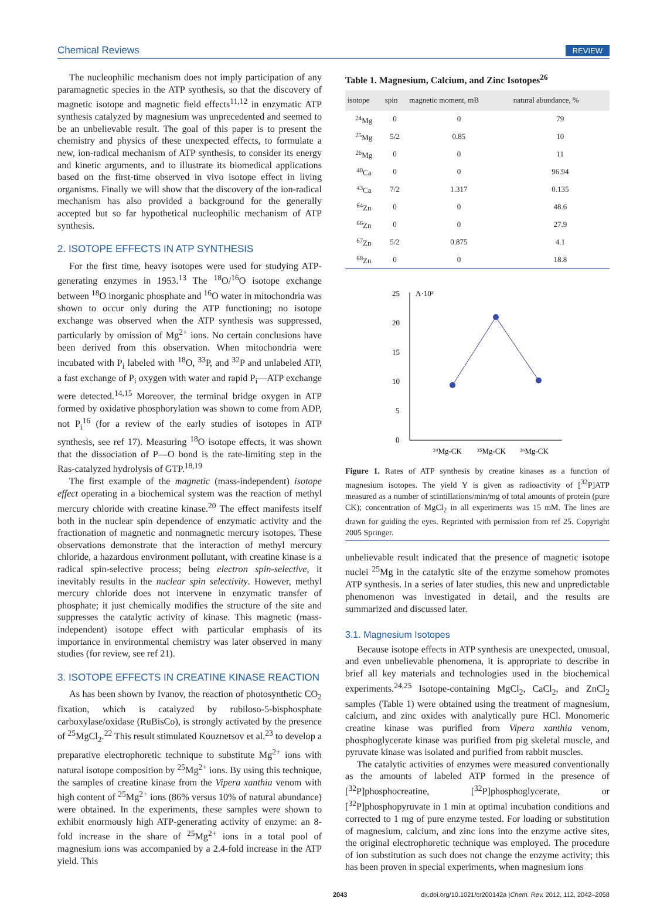Chemical Reviews REVIEW
The nucleophilic mechanism does not imply participation of any paramagnetic species in the ATP synthesis, so that the discovery of magnetic isotope and magnetic field effects<sup>11,12</sup> in enzymatic ATP synthesis catalyzed by magnesium was unprecedented and seemed to be an unbelievable result. The goal of this paper is to present the chemistry and physics of these unexpected effects, to formulate a new, ion-radical mechanism of ATP synthesis, to consider its energy and kinetic arguments, and to illustrate its biomedical applications based on the first-time observed in vivo isotope effect in living organisms. Finally we will show that the discovery of the ion-radical mechanism has also provided a background for the generally accepted but so far hypothetical nucleophilic mechanism of ATP synthesis.
2. ISOTOPE EFFECTS IN ATP SYNTHESIS
For the first time, heavy isotopes were used for studying ATP-generating enzymes in 1953.<sup>13</sup> The <sup>18</sup>O/<sup>16</sup>O isotope exchange between <sup>18</sup>O inorganic phosphate and <sup>16</sup>O water in mitochondria was shown to occur only during the ATP functioning; no isotope exchange was observed when the ATP synthesis was suppressed, particularly by omission of Mg<sup>2+</sup> ions. No certain conclusions have been derived from this observation. When mitochondria were incubated with P<sub>i</sub> labeled with <sup>18</sup>O, <sup>33</sup>P, and <sup>32</sup>P and unlabeled ATP, a fast exchange of P<sub>i</sub> oxygen with water and rapid P<sub>i</sub>—ATP exchange were detected.<sup>14,15</sup> Moreover, the terminal bridge oxygen in ATP formed by oxidative phosphorylation was shown to come from ADP, not P<sub>i</sub><sup>16</sup> (for a review of the early studies of isotopes in ATP synthesis, see ref 17). Measuring <sup>18</sup>O isotope effects, it was shown that the dissociation of P—O bond is the rate-limiting step in the Ras-catalyzed hydrolysis of GTP.<sup>18,19</sup>
The first example of the magnetic (mass-independent) isotope effect operating in a biochemical system was the reaction of methyl mercury chloride with creatine kinase.<sup>20</sup> The effect manifests itself both in the nuclear spin dependence of enzymatic activity and the fractionation of magnetic and nonmagnetic mercury isotopes. These observations demonstrate that the interaction of methyl mercury chloride, a hazardous environment pollutant, with creatine kinase is a radical spin-selective process; being electron spin-selective, it inevitably results in the nuclear spin selectivity. However, methyl mercury chloride does not intervene in enzymatic transfer of phosphate; it just chemically modifies the structure of the site and suppresses the catalytic activity of kinase. This magnetic (mass-independent) isotope effect with particular emphasis of its importance in environmental chemistry was later observed in many studies (for review, see ref 21).
3. ISOTOPE EFFECTS IN CREATINE KINASE REACTION
As has been shown by Ivanov, the reaction of photosynthetic CO<sub>2</sub> fixation, which is catalyzed by rubiloso-5-bisphosphate carboxylase/oxidase (RuBisCo), is strongly activated by the presence of <sup>25</sup>MgCl<sub>2</sub>.<sup>22</sup> This result stimulated Kouznetsov et al.<sup>23</sup> to develop a preparative electrophoretic technique to substitute Mg<sup>2+</sup> ions with natural isotope composition by <sup>25</sup>Mg<sup>2+</sup> ions. By using this technique, the samples of creatine kinase from the Vipera xanthia venom with high content of <sup>25</sup>Mg<sup>2+</sup> ions (86% versus 10% of natural abundance) were obtained. In the experiments, these samples were shown to exhibit enormously high ATP-generating activity of enzyme: an 8-fold increase in the share of <sup>25</sup>Mg<sup>2+</sup> ions in a total pool of magnesium ions was accompanied by a 2.4-fold increase in the ATP yield. This
Table 1. Magnesium, Calcium, and Zinc Isotopes<sup>26</sup>
| isotope | spin | magnetic moment, mB | natural abundance, % |
| --- | --- | --- | --- |
| <sup>24</sup>Mg | 0 | 0 | 79 |
| <sup>25</sup>Mg | 5/2 | 0.85 | 10 |
| <sup>26</sup>Mg | 0 | 0 | 11 |
| <sup>40</sup>Ca | 0 | 0 | 96.94 |
| <sup>43</sup>Ca | 7/2 | 1.317 | 0.135 |
| <sup>64</sup>Zn | 0 | 0 | 48.6 |
| <sup>66</sup>Zn | 0 | 0 | 27.9 |
| <sup>67</sup>Zn | 5/2 | 0.875 | 4.1 |
| <sup>68</sup>Zn | 0 | 0 | 18.8 |
25
20
15
10
5
0
A·10³
²⁴Mg-CK
²⁵Mg-CK
²⁶Mg-CK
Figure 1. Rates of ATP synthesis by creatine kinases as a function of magnesium isotopes. The yield Y is given as radioactivity of [<sup>32</sup>P]ATP measured as a number of scintillations/min/mg of total amounts of protein (pure CK); concentration of MgCl<sub>2</sub> in all experiments was 15 mM. The lines are drawn for guiding the eyes. Reprinted with permission from ref 25. Copyright 2005 Springer.
unbelievable result indicated that the presence of magnetic isotope nuclei <sup>25</sup>Mg in the catalytic site of the enzyme somehow promotes ATP synthesis. In a series of later studies, this new and unpredictable phenomenon was investigated in detail, and the results are summarized and discussed later.
3.1. Magnesium Isotopes
Because isotope effects in ATP synthesis are unexpected, unusual, and even unbelievable phenomena, it is appropriate to describe in brief all key materials and technologies used in the biochemical experiments.<sup>24,25</sup> Isotope-containing MgCl<sub>2</sub>, CaCl<sub>2</sub>, and ZnCl<sub>2</sub> samples (Table 1) were obtained using the treatment of magnesium, calcium, and zinc oxides with analytically pure HCl. Monomeric creatine kinase was purified from Vipera xanthia venom, phosphoglycerate kinase was purified from pig skeletal muscle, and pyruvate kinase was isolated and purified from rabbit muscles.
The catalytic activities of enzymes were measured conventionally as the amounts of labeled ATP formed in the presence of [<sup>32</sup>P]phosphocreatine, [<sup>32</sup>P]phosphoglycerate, or [<sup>32</sup>P]phosphopyruvate in 1 min at optimal incubation conditions and corrected to 1 mg of pure enzyme tested. For loading or substitution of magnesium, calcium, and zinc ions into the enzyme active sites, the original electrophoretic technique was employed. The procedure of ion substitution as such does not change the enzyme activity; this has been proven in special experiments, when magnesium ions
2043 dx.doi.org/10.1021/cr200142a |Chem. Rev. 2012, 112, 2042–2058